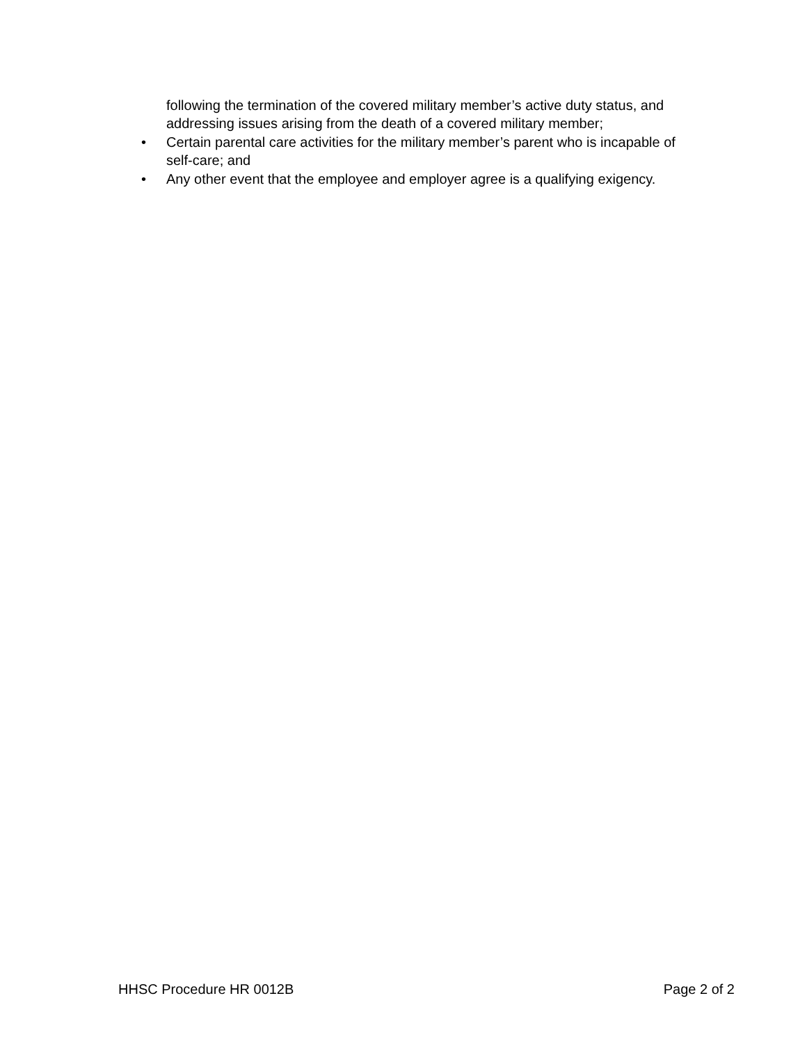following the termination of the covered military member’s active duty status, and addressing issues arising from the death of a covered military member;
• Certain parental care activities for the military member’s parent who is incapable of self-care; and
• Any other event that the employee and employer agree is a qualifying exigency.
HHSC Procedure HR 0012B Page 2 of 2